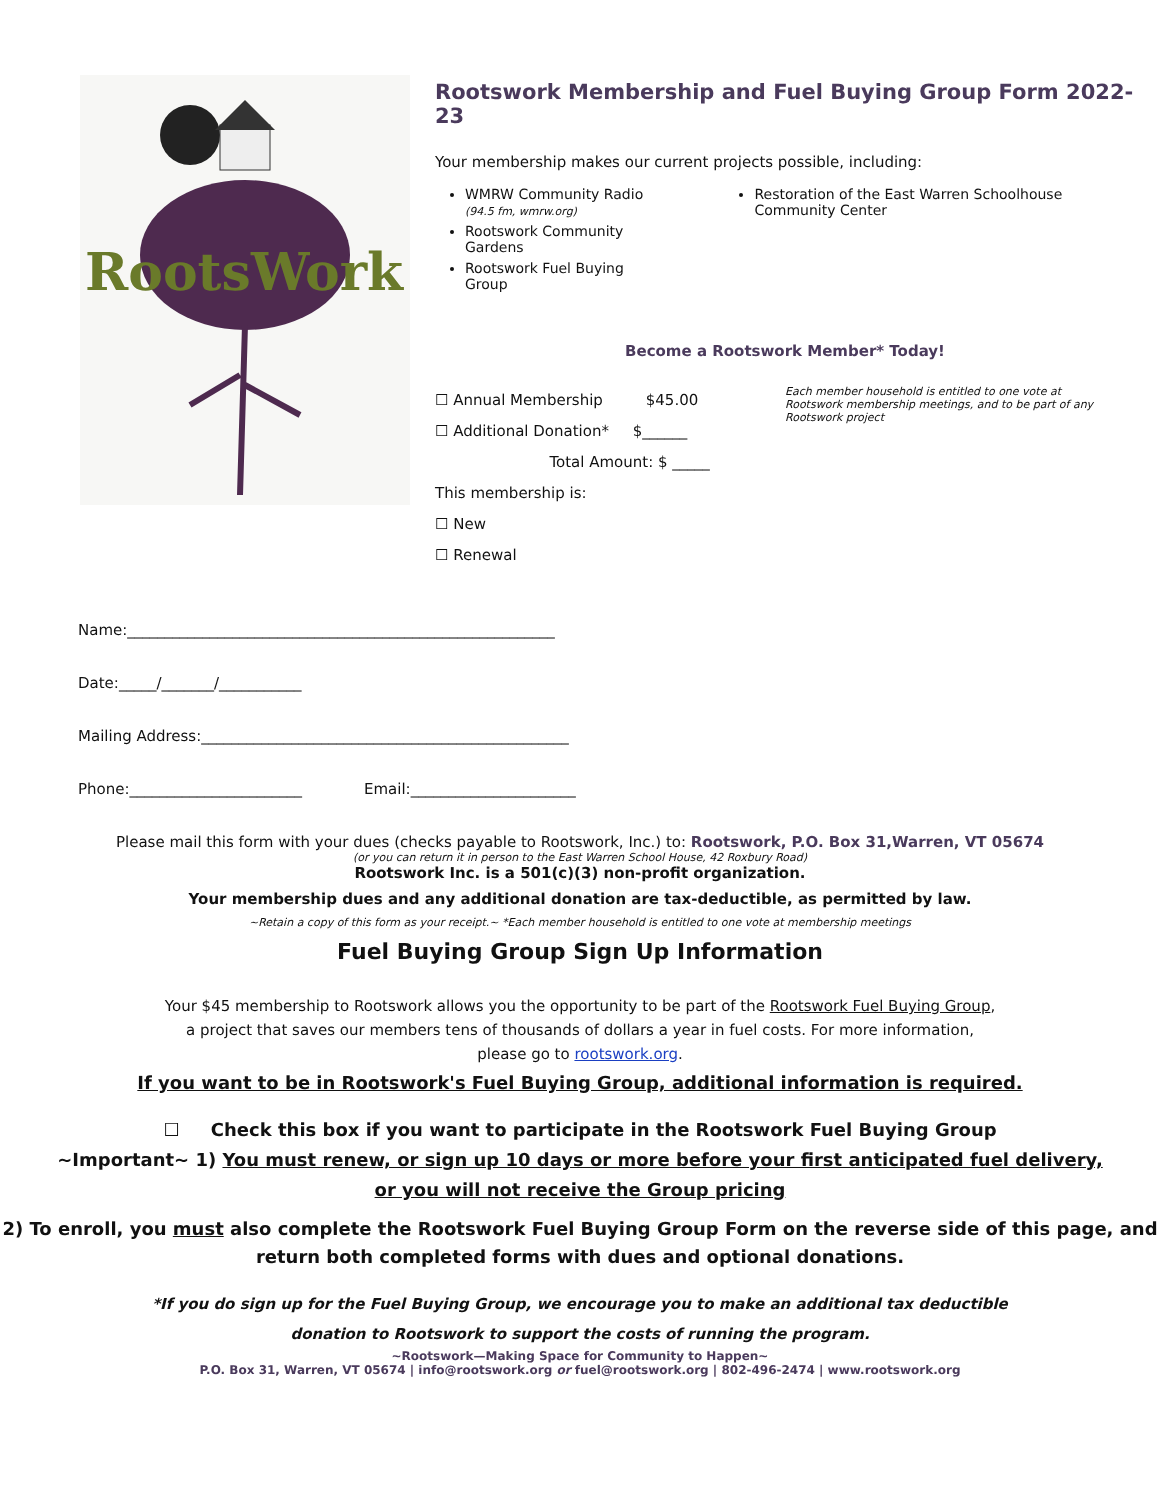RootsWork
Rootswork Membership and Fuel Buying Group Form 2022-23
Your membership makes our current projects possible, including:
WMRW Community Radio
(94.5 fm, wmrw.org)
Rootswork Community Gardens
Rootswork Fuel Buying Group
Restoration of the East Warren Schoolhouse Community Center
Become a Rootswork Member* Today!
☐ Annual Membership $45.00
☐ Additional Donation* $______
Total Amount: $ _____
This membership is:
☐ New
☐ Renewal
Each member household is entitled to one vote at Rootswork membership meetings, and to be part of any Rootswork project
Name:_________________________________________________________
Date:_____/_______/___________
Mailing Address:_________________________________________________
Phone:_______________________ Email:______________________
Please mail this form with your dues (checks payable to Rootswork, Inc.) to: Rootswork, P.O. Box 31,Warren, VT 05674
(or you can return it in person to the East Warren School House, 42 Roxbury Road)
Rootswork Inc. is a 501(c)(3) non-profit organization.
Your membership dues and any additional donation are tax-deductible, as permitted by law.
~Retain a copy of this form as your receipt.~ *Each member household is entitled to one vote at membership meetings
Fuel Buying Group Sign Up Information
Your $45 membership to Rootswork allows you the opportunity to be part of the Rootswork Fuel Buying Group,
a project that saves our members tens of thousands of dollars a year in fuel costs. For more information,
please go to rootswork.org.
If you want to be in Rootswork's Fuel Buying Group, additional information is required.
☐ Check this box if you want to participate in the Rootswork Fuel Buying Group
~Important~ 1) You must renew, or sign up 10 days or more before your first anticipated fuel delivery,
or you will not receive the Group pricing
2) To enroll, you must also complete the Rootswork Fuel Buying Group Form on the reverse side of this page, and return both completed forms with dues and optional donations.
*If you do sign up for the Fuel Buying Group, we encourage you to make an additional tax deductible
donation to Rootswork to support the costs of running the program.
~Rootswork—Making Space for Community to Happen~
P.O. Box 31, Warren, VT 05674 | info@rootswork.org or fuel@rootswork.org | 802-496-2474 | www.rootswork.org